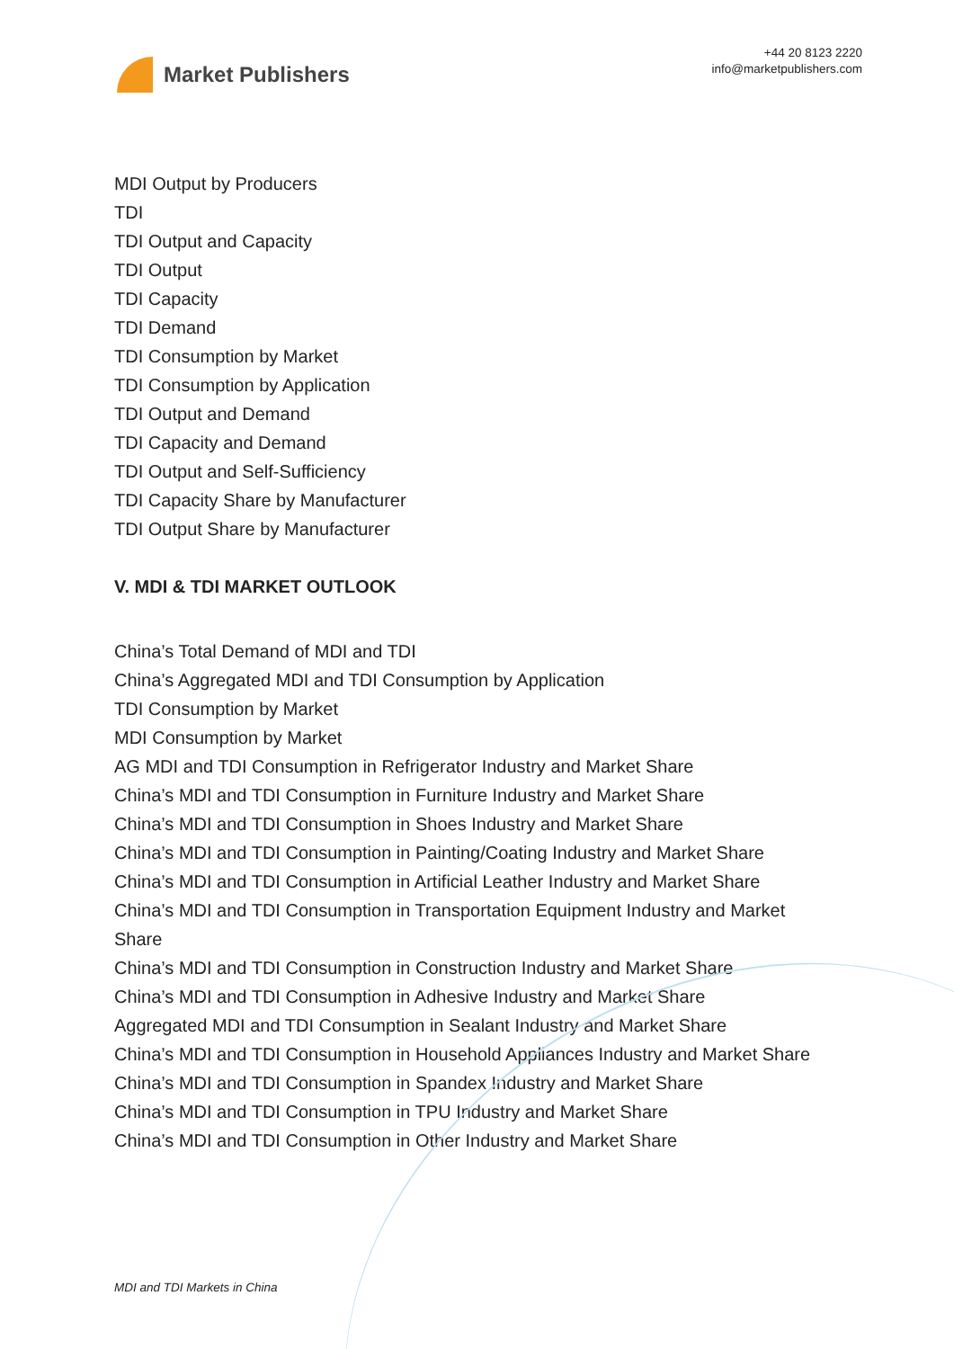Market Publishers
+44 20 8123 2220
info@marketpublishers.com
MDI Output by Producers
TDI
TDI Output and Capacity
TDI Output
TDI Capacity
TDI Demand
TDI Consumption by Market
TDI Consumption by Application
TDI Output and Demand
TDI Capacity and Demand
TDI Output and Self-Sufficiency
TDI Capacity Share by Manufacturer
TDI Output Share by Manufacturer
V. MDI & TDI MARKET OUTLOOK
China’s Total Demand of MDI and TDI
China’s Aggregated MDI and TDI Consumption by Application
TDI Consumption by Market
MDI Consumption by Market
AG MDI and TDI Consumption in Refrigerator Industry and Market Share
China’s MDI and TDI Consumption in Furniture Industry and Market Share
China’s MDI and TDI Consumption in Shoes Industry and Market Share
China’s MDI and TDI Consumption in Painting/Coating Industry and Market Share
China’s MDI and TDI Consumption in Artificial Leather Industry and Market Share
China’s MDI and TDI Consumption in Transportation Equipment Industry and Market Share
China’s MDI and TDI Consumption in Construction Industry and Market Share
China’s MDI and TDI Consumption in Adhesive Industry and Market Share
Aggregated MDI and TDI Consumption in Sealant Industry and Market Share
China’s MDI and TDI Consumption in Household Appliances Industry and Market Share
China’s MDI and TDI Consumption in Spandex Industry and Market Share
China’s MDI and TDI Consumption in TPU Industry and Market Share
China’s MDI and TDI Consumption in Other Industry and Market Share
MDI and TDI Markets in China